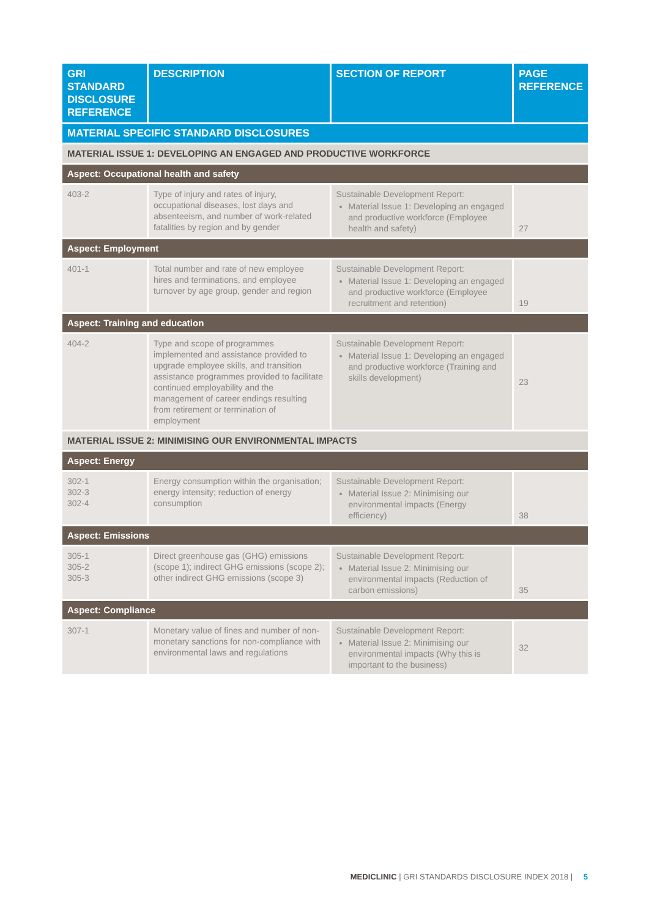| GRI STANDARD DISCLOSURE REFERENCE | DESCRIPTION | SECTION OF REPORT | PAGE REFERENCE |
| --- | --- | --- | --- |
| MATERIAL SPECIFIC STANDARD DISCLOSURES | | | |
| MATERIAL ISSUE 1: DEVELOPING AN ENGAGED AND PRODUCTIVE WORKFORCE | | | |
| Aspect: Occupational health and safety | | | |
| 403-2 | Type of injury and rates of injury, occupational diseases, lost days and absenteeism, and number of work-related fatalities by region and by gender | Sustainable Development Report: Material Issue 1: Developing an engaged and productive workforce (Employee health and safety) | 27 |
| Aspect: Employment | | | |
| 401-1 | Total number and rate of new employee hires and terminations, and employee turnover by age group, gender and region | Sustainable Development Report: Material Issue 1: Developing an engaged and productive workforce (Employee recruitment and retention) | 19 |
| Aspect: Training and education | | | |
| 404-2 | Type and scope of programmes implemented and assistance provided to upgrade employee skills, and transition assistance programmes provided to facilitate continued employability and the management of career endings resulting from retirement or termination of employment | Sustainable Development Report: Material Issue 1: Developing an engaged and productive workforce (Training and skills development) | 23 |
| MATERIAL ISSUE 2: MINIMISING OUR ENVIRONMENTAL IMPACTS | | | |
| Aspect: Energy | | | |
| 302-1 302-3 302-4 | Energy consumption within the organisation; energy intensity; reduction of energy consumption | Sustainable Development Report: Material Issue 2: Minimising our environmental impacts (Energy efficiency) | 38 |
| Aspect: Emissions | | | |
| 305-1 305-2 305-3 | Direct greenhouse gas (GHG) emissions (scope 1); indirect GHG emissions (scope 2); other indirect GHG emissions (scope 3) | Sustainable Development Report: Material Issue 2: Minimising our environmental impacts (Reduction of carbon emissions) | 35 |
| Aspect: Compliance | | | |
| 307-1 | Monetary value of fines and number of non-monetary sanctions for non-compliance with environmental laws and regulations | Sustainable Development Report: Material Issue 2: Minimising our environmental impacts (Why this is important to the business) | 32 |
MEDICLINIC | GRI STANDARDS DISCLOSURE INDEX 2018 | 5